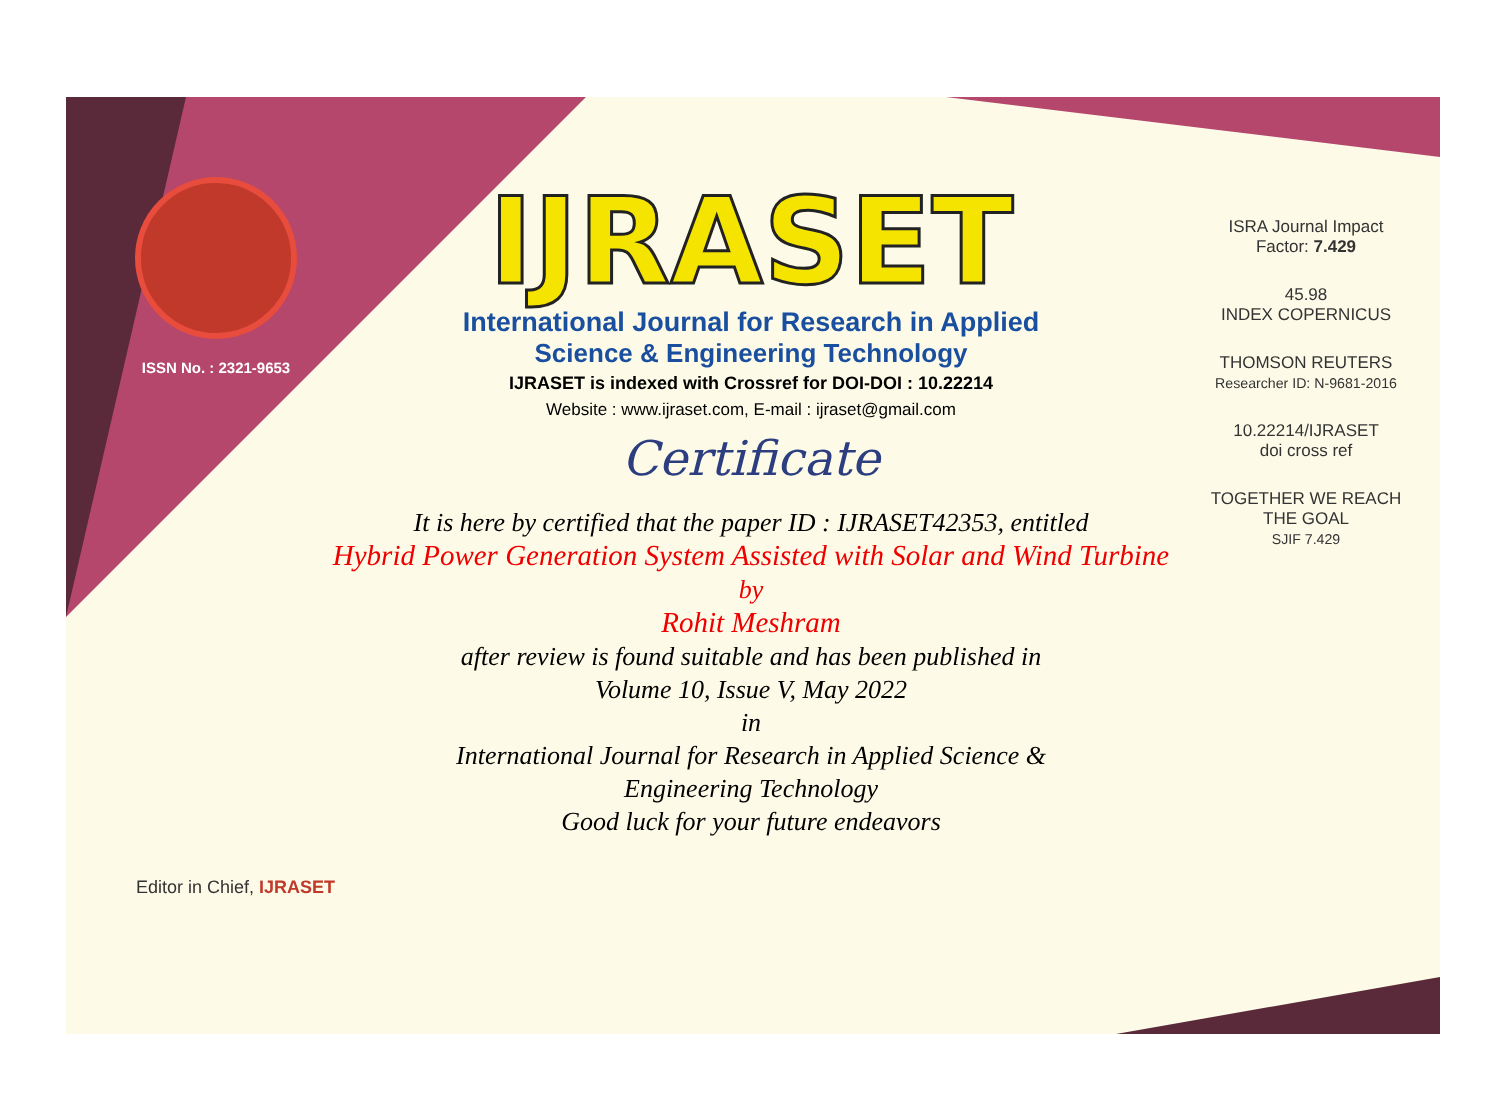ISSN No. : 2321-9653
IJRASET
International Journal for Research in Applied
Science & Engineering Technology
IJRASET is indexed with Crossref for DOI-DOI : 10.22214
Website : www.ijraset.com, E-mail : ijraset@gmail.com
Certificate
It is here by certified that the paper ID : IJRASET42353, entitled
Hybrid Power Generation System Assisted with Solar and Wind Turbine
by
Rohit Meshram
after review is found suitable and has been published in
Volume 10, Issue V, May 2022
in
International Journal for Research in Applied Science &
Engineering Technology
Good luck for your future endeavors
ISRA Journal Impact
Factor: 7.429
45.98
INDEX COPERNICUS
THOMSON REUTERS
Researcher ID: N-9681-2016
10.22214/IJRASET
doi cross ref
TOGETHER WE REACH THE GOAL
SJIF 7.429
Editor in Chief, IJRASET